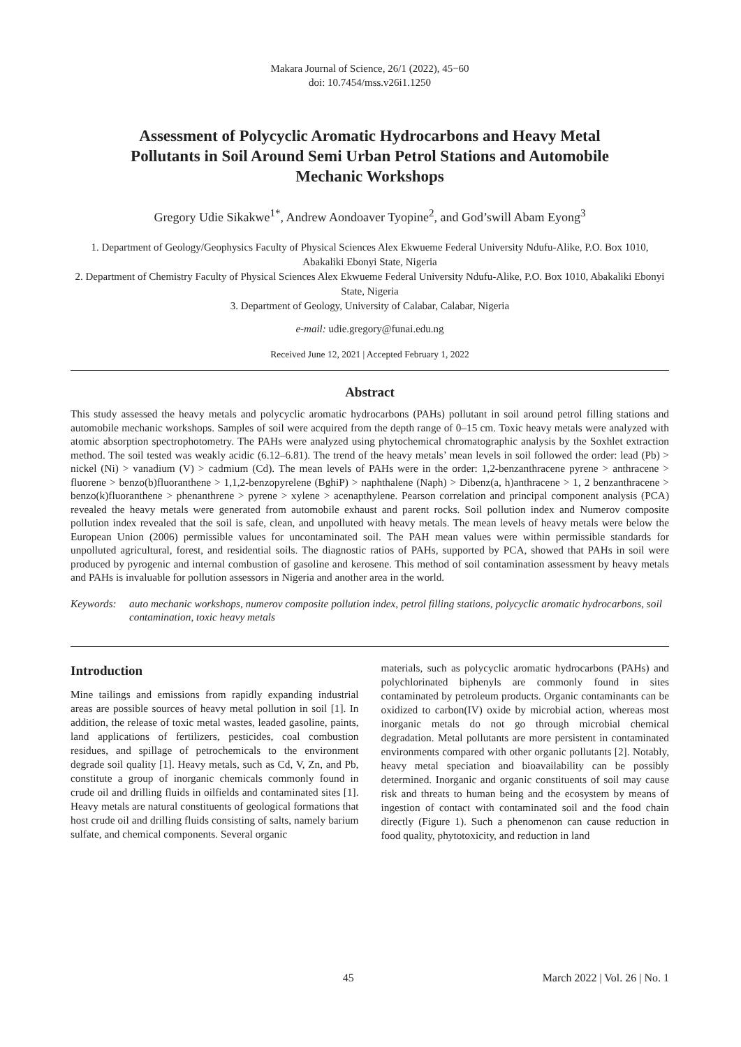Makara Journal of Science, 26/1 (2022), 45−60
doi: 10.7454/mss.v26i1.1250
Assessment of Polycyclic Aromatic Hydrocarbons and Heavy Metal Pollutants in Soil Around Semi Urban Petrol Stations and Automobile Mechanic Workshops
Gregory Udie Sikakwe<sup>1*</sup>, Andrew Aondoaver Tyopine<sup>2</sup>, and God’swill Abam Eyong<sup>3</sup>
1. Department of Geology/Geophysics Faculty of Physical Sciences Alex Ekwueme Federal University Ndufu-Alike, P.O. Box 1010, Abakaliki Ebonyi State, Nigeria
2. Department of Chemistry Faculty of Physical Sciences Alex Ekwueme Federal University Ndufu-Alike, P.O. Box 1010, Abakaliki Ebonyi State, Nigeria
3. Department of Geology, University of Calabar, Calabar, Nigeria
e-mail: udie.gregory@funai.edu.ng
Received June 12, 2021 | Accepted February 1, 2022
Abstract
This study assessed the heavy metals and polycyclic aromatic hydrocarbons (PAHs) pollutant in soil around petrol filling stations and automobile mechanic workshops. Samples of soil were acquired from the depth range of 0–15 cm. Toxic heavy metals were analyzed with atomic absorption spectrophotometry. The PAHs were analyzed using phytochemical chromatographic analysis by the Soxhlet extraction method. The soil tested was weakly acidic (6.12–6.81). The trend of the heavy metals’ mean levels in soil followed the order: lead (Pb) > nickel (Ni) > vanadium (V) > cadmium (Cd). The mean levels of PAHs were in the order: 1,2-benzanthracene pyrene > anthracene > fluorene > benzo(b)fluoranthene > 1,1,2-benzopyrelene (BghiP) > naphthalene (Naph) > Dibenz(a, h)anthracene > 1, 2 benzanthracene > benzo(k)fluoranthene > phenanthrene > pyrene > xylene > acenapthylene. Pearson correlation and principal component analysis (PCA) revealed the heavy metals were generated from automobile exhaust and parent rocks. Soil pollution index and Numerov composite pollution index revealed that the soil is safe, clean, and unpolluted with heavy metals. The mean levels of heavy metals were below the European Union (2006) permissible values for uncontaminated soil. The PAH mean values were within permissible standards for unpolluted agricultural, forest, and residential soils. The diagnostic ratios of PAHs, supported by PCA, showed that PAHs in soil were produced by pyrogenic and internal combustion of gasoline and kerosene. This method of soil contamination assessment by heavy metals and PAHs is invaluable for pollution assessors in Nigeria and another area in the world.
Keywords: auto mechanic workshops, numerov composite pollution index, petrol filling stations, polycyclic aromatic hydrocarbons, soil contamination, toxic heavy metals
Introduction
Mine tailings and emissions from rapidly expanding industrial areas are possible sources of heavy metal pollution in soil [1]. In addition, the release of toxic metal wastes, leaded gasoline, paints, land applications of fertilizers, pesticides, coal combustion residues, and spillage of petrochemicals to the environment degrade soil quality [1]. Heavy metals, such as Cd, V, Zn, and Pb, constitute a group of inorganic chemicals commonly found in crude oil and drilling fluids in oilfields and contaminated sites [1]. Heavy metals are natural constituents of geological formations that host crude oil and drilling fluids consisting of salts, namely barium sulfate, and chemical components. Several organic
materials, such as polycyclic aromatic hydrocarbons (PAHs) and polychlorinated biphenyls are commonly found in sites contaminated by petroleum products. Organic contaminants can be oxidized to carbon(IV) oxide by microbial action, whereas most inorganic metals do not go through microbial chemical degradation. Metal pollutants are more persistent in contaminated environments compared with other organic pollutants [2]. Notably, heavy metal speciation and bioavailability can be possibly determined. Inorganic and organic constituents of soil may cause risk and threats to human being and the ecosystem by means of ingestion of contact with contaminated soil and the food chain directly (Figure 1). Such a phenomenon can cause reduction in food quality, phytotoxicity, and reduction in land
45 March 2022 | Vol. 26 | No. 1